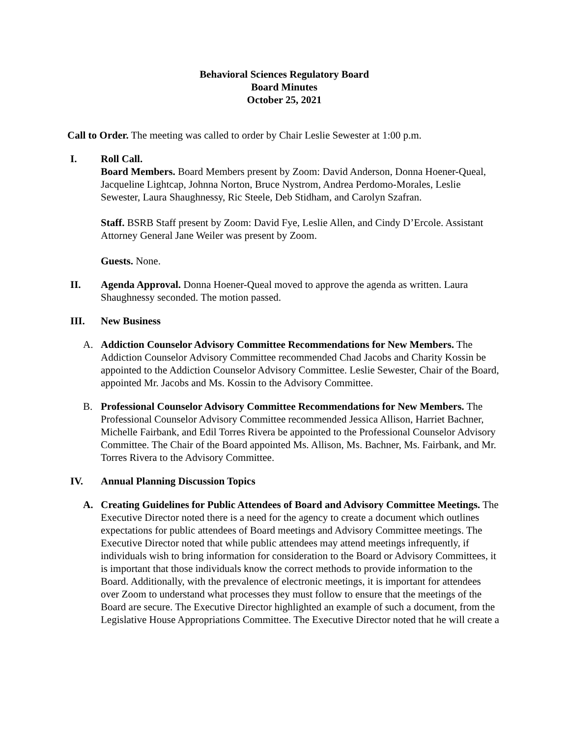Behavioral Sciences Regulatory Board
Board Minutes
October 25, 2021
Call to Order. The meeting was called to order by Chair Leslie Sewester at 1:00 p.m.
I. Roll Call.
Board Members. Board Members present by Zoom: David Anderson, Donna Hoener-Queal, Jacqueline Lightcap, Johnna Norton, Bruce Nystrom, Andrea Perdomo-Morales, Leslie Sewester, Laura Shaughnessy, Ric Steele, Deb Stidham, and Carolyn Szafran.
Staff. BSRB Staff present by Zoom: David Fye, Leslie Allen, and Cindy D’Ercole. Assistant Attorney General Jane Weiler was present by Zoom.
Guests. None.
II. Agenda Approval. Donna Hoener-Queal moved to approve the agenda as written. Laura Shaughnessy seconded. The motion passed.
III. New Business
A. Addiction Counselor Advisory Committee Recommendations for New Members. The Addiction Counselor Advisory Committee recommended Chad Jacobs and Charity Kossin be appointed to the Addiction Counselor Advisory Committee. Leslie Sewester, Chair of the Board, appointed Mr. Jacobs and Ms. Kossin to the Advisory Committee.
B. Professional Counselor Advisory Committee Recommendations for New Members. The Professional Counselor Advisory Committee recommended Jessica Allison, Harriet Bachner, Michelle Fairbank, and Edil Torres Rivera be appointed to the Professional Counselor Advisory Committee. The Chair of the Board appointed Ms. Allison, Ms. Bachner, Ms. Fairbank, and Mr. Torres Rivera to the Advisory Committee.
IV. Annual Planning Discussion Topics
A. Creating Guidelines for Public Attendees of Board and Advisory Committee Meetings. The Executive Director noted there is a need for the agency to create a document which outlines expectations for public attendees of Board meetings and Advisory Committee meetings. The Executive Director noted that while public attendees may attend meetings infrequently, if individuals wish to bring information for consideration to the Board or Advisory Committees, it is important that those individuals know the correct methods to provide information to the Board. Additionally, with the prevalence of electronic meetings, it is important for attendees over Zoom to understand what processes they must follow to ensure that the meetings of the Board are secure. The Executive Director highlighted an example of such a document, from the Legislative House Appropriations Committee. The Executive Director noted that he will create a